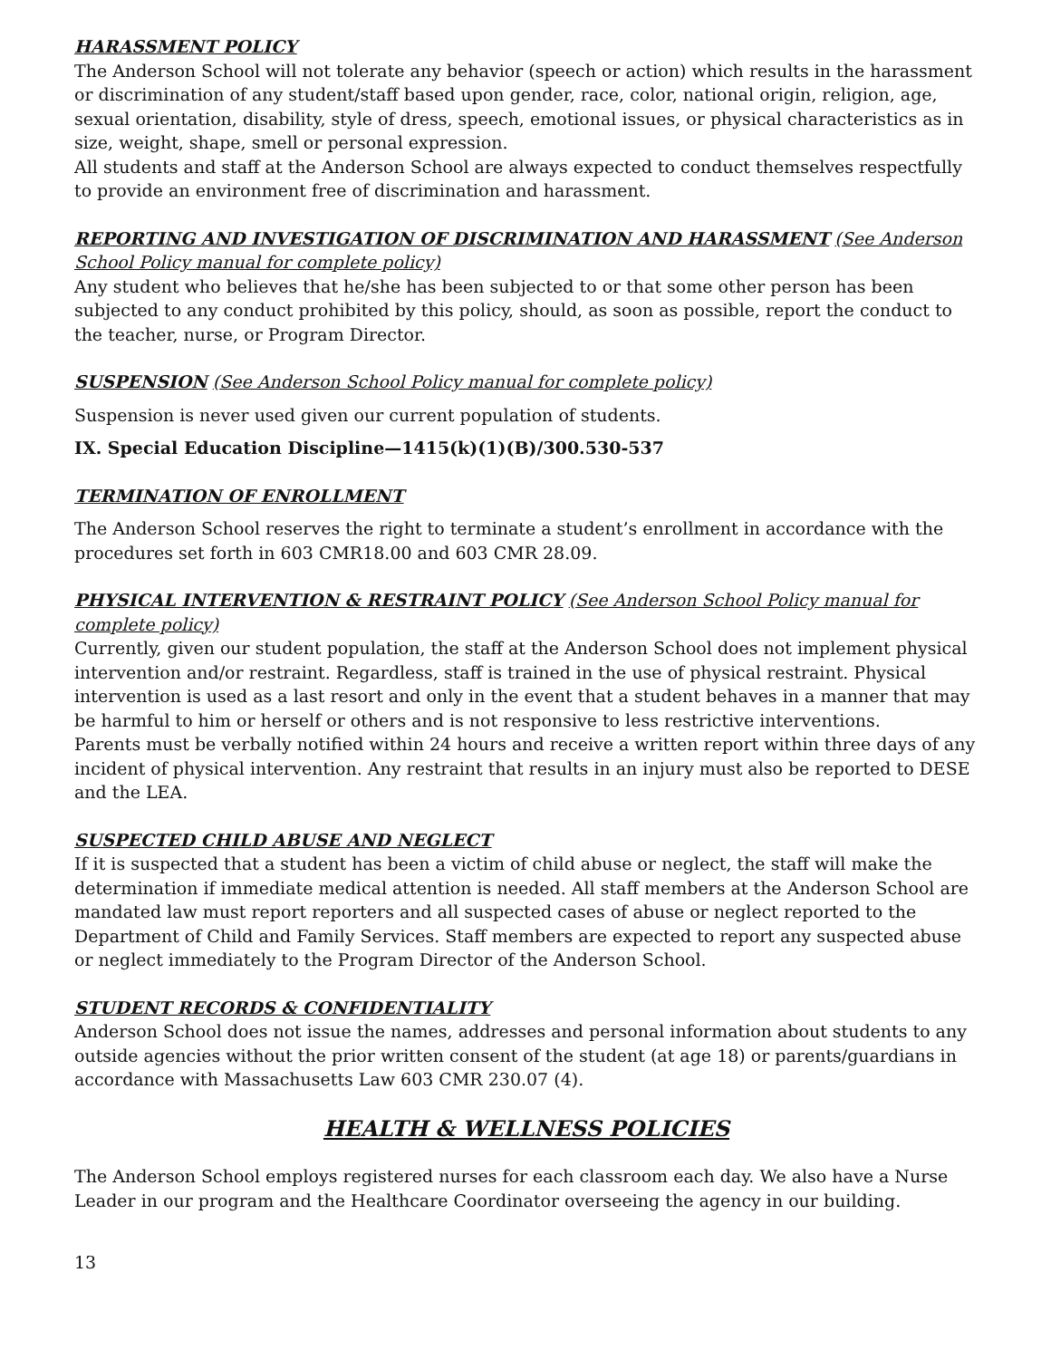HARASSMENT POLICY
The Anderson School will not tolerate any behavior (speech or action) which results in the harassment or discrimination of any student/staff based upon gender, race, color, national origin, religion, age, sexual orientation, disability, style of dress, speech, emotional issues, or physical characteristics as in size, weight, shape, smell or personal expression.
All students and staff at the Anderson School are always expected to conduct themselves respectfully to provide an environment free of discrimination and harassment.
REPORTING AND INVESTIGATION OF DISCRIMINATION AND HARASSMENT (See Anderson School Policy manual for complete policy)
Any student who believes that he/she has been subjected to or that some other person has been subjected to any conduct prohibited by this policy, should, as soon as possible, report the conduct to the teacher, nurse, or Program Director.
SUSPENSION (See Anderson School Policy manual for complete policy)
Suspension is never used given our current population of students.
IX. Special Education Discipline—1415(k)(1)(B)/300.530-537
TERMINATION OF ENROLLMENT
The Anderson School reserves the right to terminate a student’s enrollment in accordance with the procedures set forth in 603 CMR18.00 and 603 CMR 28.09.
PHYSICAL INTERVENTION & RESTRAINT POLICY (See Anderson School Policy manual for complete policy)
Currently, given our student population, the staff at the Anderson School does not implement physical intervention and/or restraint. Regardless, staff is trained in the use of physical restraint. Physical intervention is used as a last resort and only in the event that a student behaves in a manner that may be harmful to him or herself or others and is not responsive to less restrictive interventions.
Parents must be verbally notified within 24 hours and receive a written report within three days of any incident of physical intervention. Any restraint that results in an injury must also be reported to DESE and the LEA.
SUSPECTED CHILD ABUSE AND NEGLECT
If it is suspected that a student has been a victim of child abuse or neglect, the staff will make the determination if immediate medical attention is needed. All staff members at the Anderson School are mandated law must report reporters and all suspected cases of abuse or neglect reported to the Department of Child and Family Services. Staff members are expected to report any suspected abuse or neglect immediately to the Program Director of the Anderson School.
STUDENT RECORDS & CONFIDENTIALITY
Anderson School does not issue the names, addresses and personal information about students to any outside agencies without the prior written consent of the student (at age 18) or parents/guardians in accordance with Massachusetts Law 603 CMR 230.07 (4).
HEALTH & WELLNESS POLICIES
The Anderson School employs registered nurses for each classroom each day. We also have a Nurse Leader in our program and the Healthcare Coordinator overseeing the agency in our building.
13